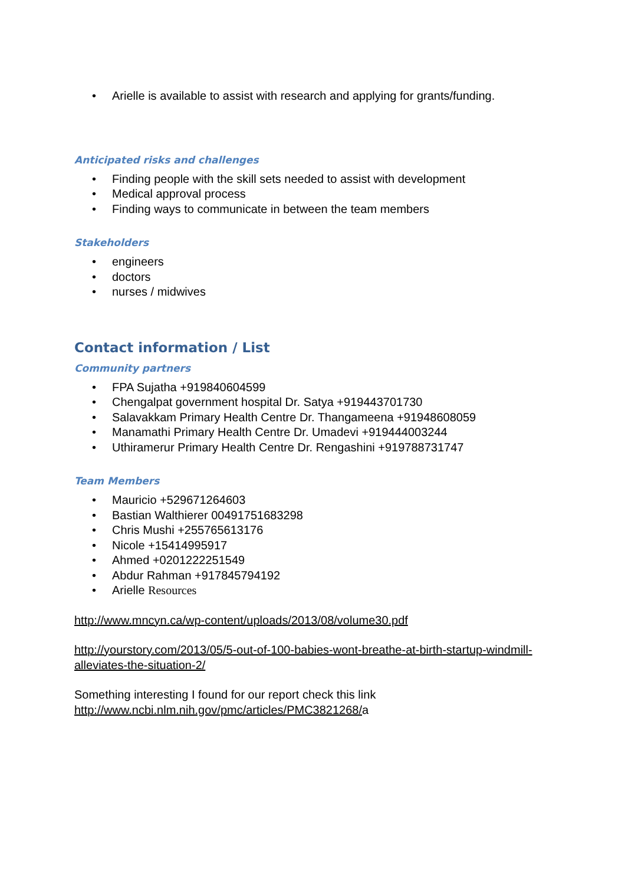• Arielle is available to assist with research and applying for grants/funding.
Anticipated risks and challenges
• Finding people with the skill sets needed to assist with development
• Medical approval process
• Finding ways to communicate in between the team members
Stakeholders
• engineers
• doctors
• nurses / midwives
Contact information / List
Community partners
• FPA Sujatha +919840604599
• Chengalpat government hospital Dr. Satya +919443701730
• Salavakkam Primary Health Centre Dr. Thangameena +91948608059
• Manamathi Primary Health Centre Dr. Umadevi +919444003244
• Uthiramerur Primary Health Centre Dr. Rengashini +919788731747
Team Members
• Mauricio +529671264603
• Bastian Walthierer 00491751683298
• Chris Mushi +255765613176
• Nicole +15414995917
• Ahmed +0201222251549
• Abdur Rahman +917845794192
• Arielle Resources
http://www.mncyn.ca/wp-content/uploads/2013/08/volume30.pdf
http://yourstory.com/2013/05/5-out-of-100-babies-wont-breathe-at-birth-startup-windmill-alleviates-the-situation-2/
Something interesting I found for our report check this link
http://www.ncbi.nlm.nih.gov/pmc/articles/PMC3821268/a